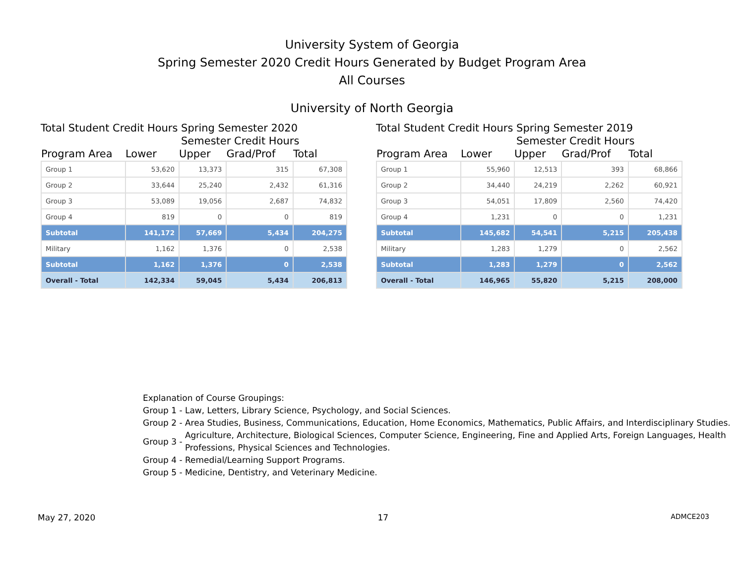University System of Georgia
Spring Semester 2020 Credit Hours Generated by Budget Program Area
All Courses
University of North Georgia
Total Student Credit Hours Spring Semester 2020
Semester Credit Hours
| Program Area | Lower | Upper | Grad/Prof | Total |
| --- | --- | --- | --- | --- |
| Group 1 | 53,620 | 13,373 | 315 | 67,308 |
| Group 2 | 33,644 | 25,240 | 2,432 | 61,316 |
| Group 3 | 53,089 | 19,056 | 2,687 | 74,832 |
| Group 4 | 819 | 0 | 0 | 819 |
| Subtotal | 141,172 | 57,669 | 5,434 | 204,275 |
| Military | 1,162 | 1,376 | 0 | 2,538 |
| Subtotal | 1,162 | 1,376 | 0 | 2,538 |
| Overall - Total | 142,334 | 59,045 | 5,434 | 206,813 |
Total Student Credit Hours Spring Semester 2019
Semester Credit Hours
| Program Area | Lower | Upper | Grad/Prof | Total |
| --- | --- | --- | --- | --- |
| Group 1 | 55,960 | 12,513 | 393 | 68,866 |
| Group 2 | 34,440 | 24,219 | 2,262 | 60,921 |
| Group 3 | 54,051 | 17,809 | 2,560 | 74,420 |
| Group 4 | 1,231 | 0 | 0 | 1,231 |
| Subtotal | 145,682 | 54,541 | 5,215 | 205,438 |
| Military | 1,283 | 1,279 | 0 | 2,562 |
| Subtotal | 1,283 | 1,279 | 0 | 2,562 |
| Overall - Total | 146,965 | 55,820 | 5,215 | 208,000 |
Explanation of Course Groupings:
| Group 1 - | Law, Letters, Library Science, Psychology, and Social Sciences. |
| Group 2 - | Area Studies, Business, Communications, Education, Home Economics, Mathematics, Public Affairs, and Interdisciplinary Studies. |
| Group 3 - | Agriculture, Architecture, Biological Sciences, Computer Science, Engineering, Fine and Applied Arts, Foreign Languages, Health Professions, Physical Sciences and Technologies. |
| Group 4 - | Remedial/Learning Support Programs. |
| Group 5 - | Medicine, Dentistry, and Veterinary Medicine. |
May 27, 2020 17 ADMCE203